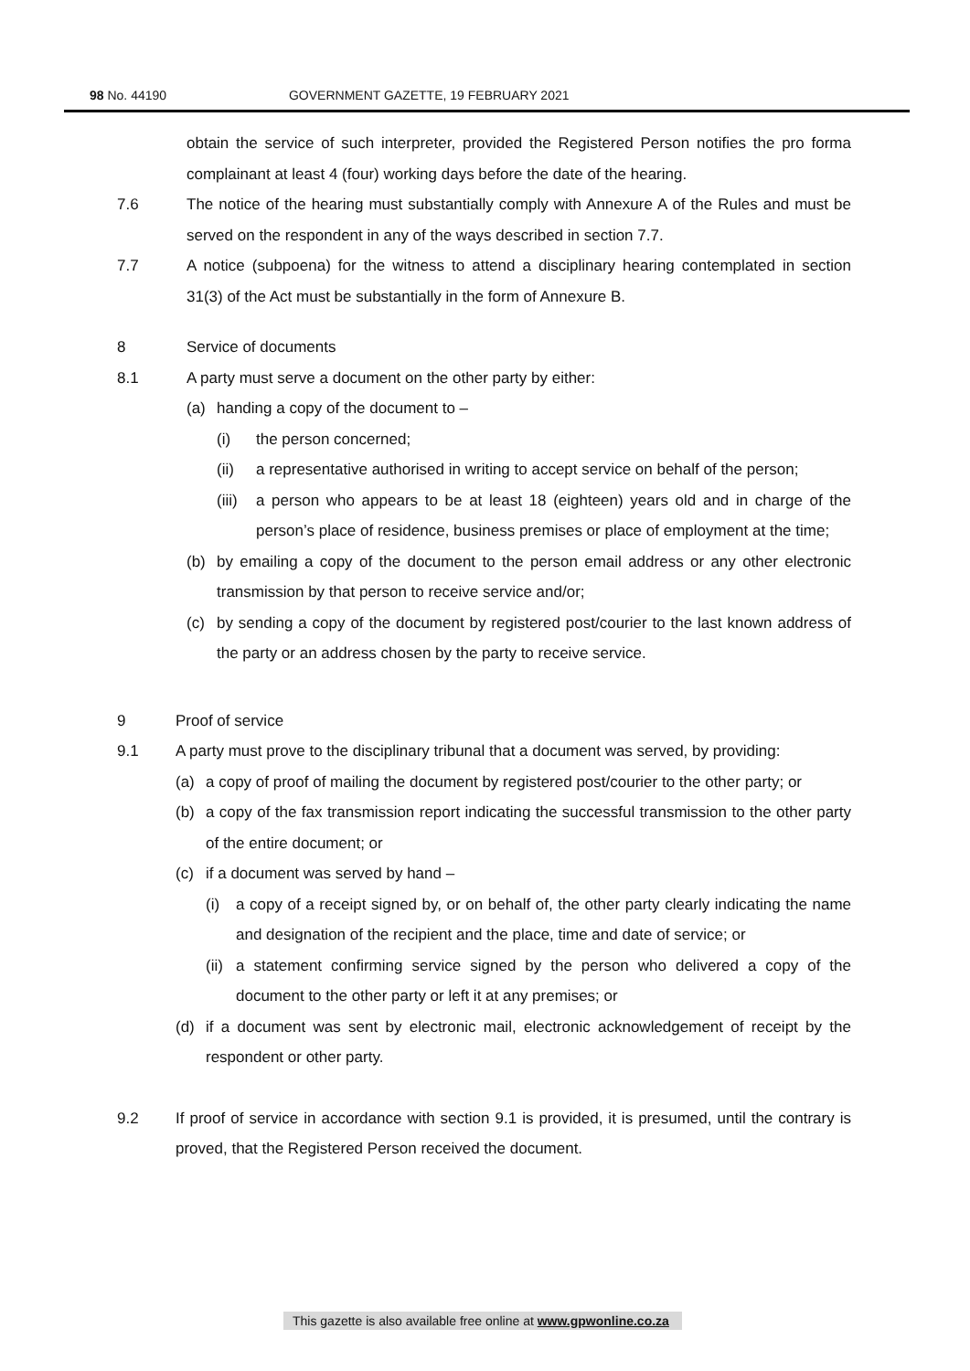98 No. 44190 GOVERNMENT GAZETTE, 19 FEBRUARY 2021
obtain the service of such interpreter, provided the Registered Person notifies the pro forma complainant at least 4 (four) working days before the date of the hearing.
7.6 The notice of the hearing must substantially comply with Annexure A of the Rules and must be served on the respondent in any of the ways described in section 7.7.
7.7 A notice (subpoena) for the witness to attend a disciplinary hearing contemplated in section 31(3) of the Act must be substantially in the form of Annexure B.
8 Service of documents
8.1 A party must serve a document on the other party by either:
(a) handing a copy of the document to –
(i) the person concerned;
(ii) a representative authorised in writing to accept service on behalf of the person;
(iii)
a person who appears to be at least 18 (eighteen) years old and in charge of the person’s place of residence, business premises or place of employment at the time;
(b) by emailing a copy of the document to the person email address or any other electronic transmission by that person to receive service and/or;
(c) by sending a copy of the document by registered post/courier to the last known address of the party or an address chosen by the party to receive service.
9 Proof of service
9.1 A party must prove to the disciplinary tribunal that a document was served, by providing:
(a) a copy of proof of mailing the document by registered post/courier to the other party; or
(b) a copy of the fax transmission report indicating the successful transmission to the other party of the entire document; or
(c) if a document was served by hand –
(i) a copy of a receipt signed by, or on behalf of, the other party clearly indicating the name and designation of the recipient and the place, time and date of service; or
(ii)
a statement confirming service signed by the person who delivered a copy of the document to the other party or left it at any premises; or
(d) if a document was sent by electronic mail, electronic acknowledgement of receipt by the respondent or other party.
9.2 If proof of service in accordance with section 9.1 is provided, it is presumed, until the contrary is proved, that the Registered Person received the document.
This gazette is also available free online at www.gpwonline.co.za